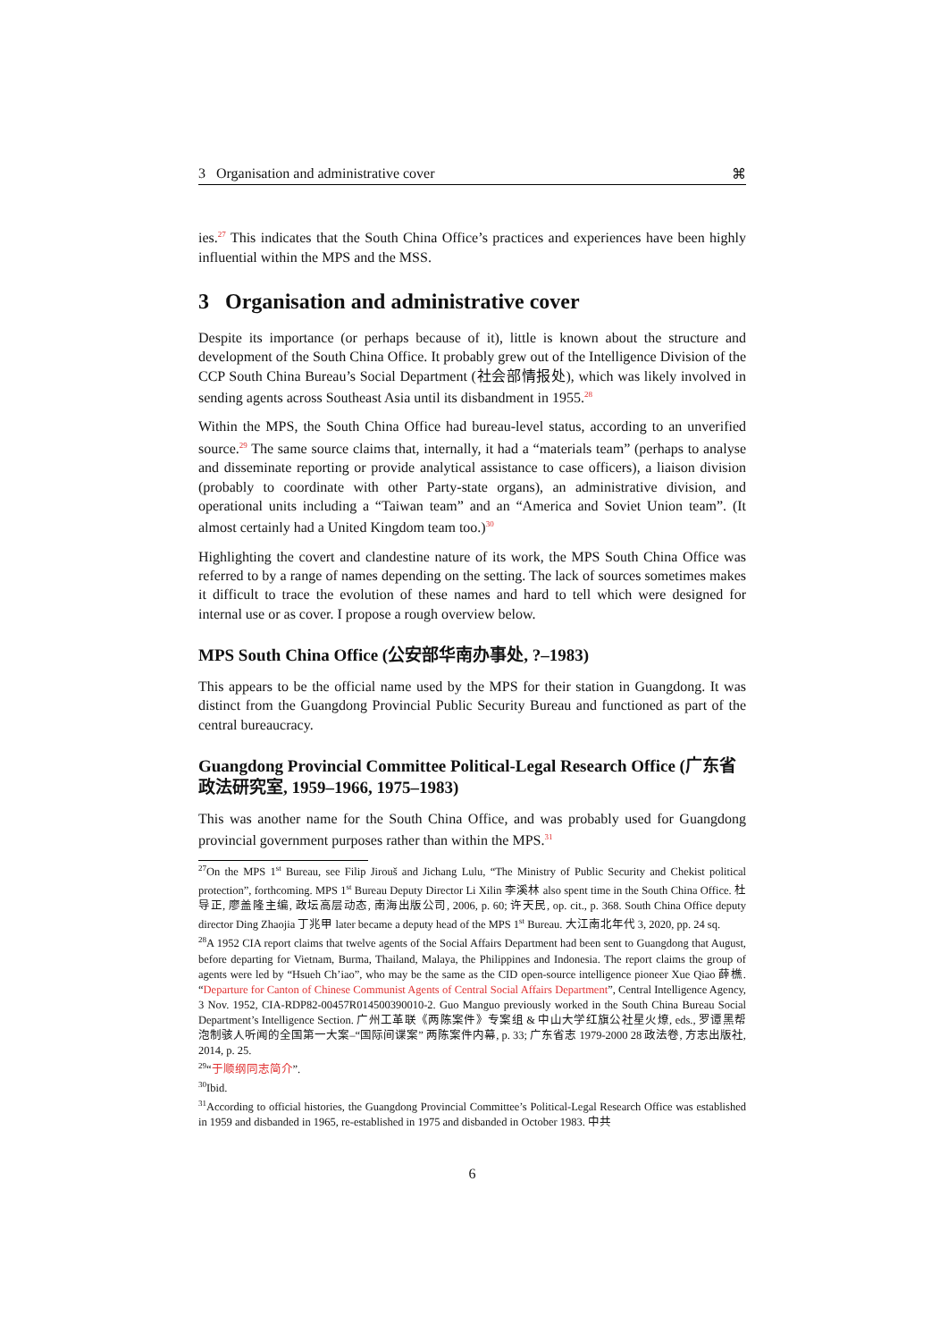3 Organisation and administrative cover ⌘
ies.<sup>27</sup> This indicates that the South China Office’s practices and experiences have been highly influential within the MPS and the MSS.
3 Organisation and administrative cover
Despite its importance (or perhaps because of it), little is known about the structure and development of the South China Office. It probably grew out of the Intelligence Division of the CCP South China Bureau’s Social Department (社会部情报处), which was likely involved in sending agents across Southeast Asia until its disbandment in 1955.<sup>28</sup>
Within the MPS, the South China Office had bureau-level status, according to an unverified source.<sup>29</sup> The same source claims that, internally, it had a “materials team” (perhaps to analyse and disseminate reporting or provide analytical assistance to case officers), a liaison division (probably to coordinate with other Party-state organs), an administrative division, and operational units including a “Taiwan team” and an “America and Soviet Union team”. (It almost certainly had a United Kingdom team too.)<sup>30</sup>
Highlighting the covert and clandestine nature of its work, the MPS South China Office was referred to by a range of names depending on the setting. The lack of sources sometimes makes it difficult to trace the evolution of these names and hard to tell which were designed for internal use or as cover. I propose a rough overview below.
MPS South China Office (公安部华南办事处, ?–1983)
This appears to be the official name used by the MPS for their station in Guangdong. It was distinct from the Guangdong Provincial Public Security Bureau and functioned as part of the central bureaucracy.
Guangdong Provincial Committee Political-Legal Research Office (广东省政法研究室, 1959–1966, 1975–1983)
This was another name for the South China Office, and was probably used for Guangdong provincial government purposes rather than within the MPS.<sup>31</sup>
<sup>27</sup> On the MPS 1<sup>st</sup> Bureau, see Filip Jirouš and Jichang Lulu, “The Ministry of Public Security and Chekist political protection”, forthcoming. MPS 1<sup>st</sup> Bureau Deputy Director Li Xilin 李溪林 also spent time in the South China Office. 杜导正, 廖盖隆主编, 政坛高层动态, 南海出版公司, 2006, p. 60; 许天民, op. cit., p. 368. South China Office deputy director Ding Zhaojia 丁兆甲 later became a deputy head of the MPS 1<sup>st</sup> Bureau. 大江南北年代 3, 2020, pp. 24 sq.
<sup>28</sup> A 1952 CIA report claims that twelve agents of the Social Affairs Department had been sent to Guangdong that August, before departing for Vietnam, Burma, Thailand, Malaya, the Philippines and Indonesia. The report claims the group of agents were led by “Hsueh Ch’iao”, who may be the same as the CID open-source intelligence pioneer Xue Qiao 薛樵. “Departure for Canton of Chinese Communist Agents of Central Social Affairs Department”, Central Intelligence Agency, 3 Nov. 1952, CIA-RDP82-00457R014500390010-2. Guo Manguo previously worked in the South China Bureau Social Department’s Intelligence Section. 广州工革联《两陈案件》专案组 & 中山大学红旗公社星火燎, eds., 罗谭黑帮泡制骇人听闻的全国第一大案–“国际间谍案” 两陈案件内幕, p. 33; 广东省志 1979-2000 28 政法卷, 方志出版社, 2014, p. 25.
<sup>29</sup> “于顺纲同志简介”.
<sup>30</sup> Ibid.
<sup>31</sup> According to official histories, the Guangdong Provincial Committee’s Political-Legal Research Office was established in 1959 and disbanded in 1965, re-established in 1975 and disbanded in October 1983. 中共
6